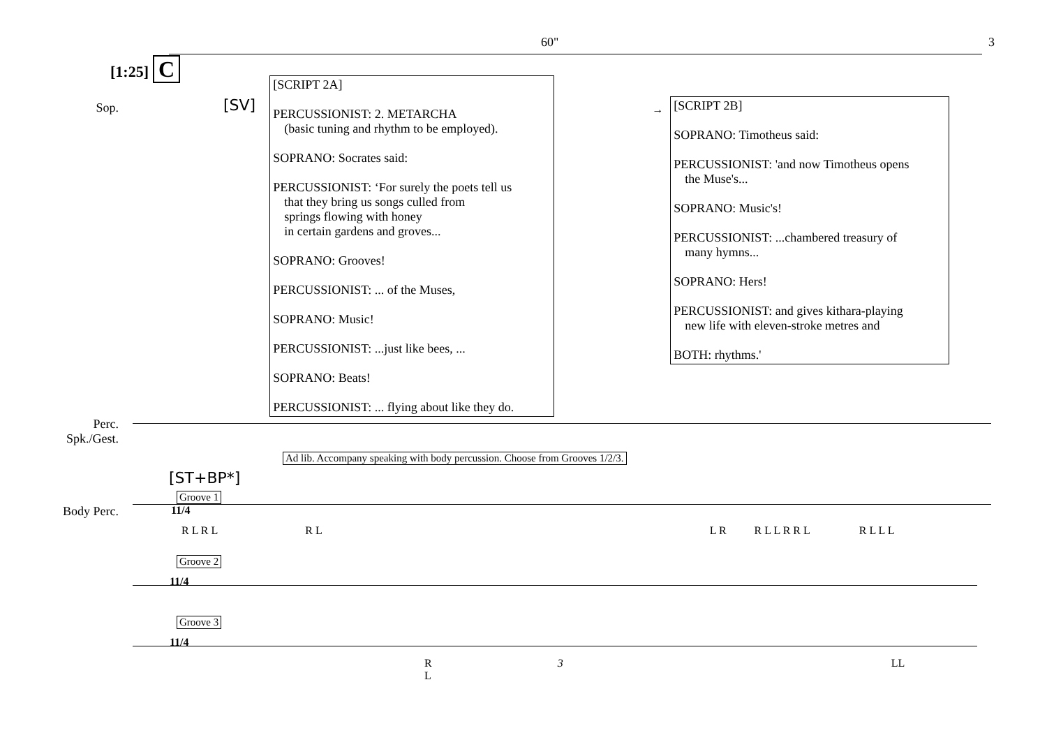60" 3
[1:25] C
Sop.
[SV]
[SCRIPT 2A]
PERCUSSIONIST: 2. METARCHA
(basic tuning and rhythm to be employed).
SOPRANO: Socrates said:
PERCUSSIONIST: ‘For surely the poets tell us
that they bring us songs culled from
springs flowing with honey
in certain gardens and groves...
SOPRANO: Grooves!
PERCUSSIONIST: ... of the Muses,
SOPRANO: Music!
PERCUSSIONIST: ...just like bees, ...
SOPRANO: Beats!
PERCUSSIONIST: ... flying about like they do.
→
[SCRIPT 2B]
SOPRANO: Timotheus said:
PERCUSSIONIST: 'and now Timotheus opens
the Muse's...
SOPRANO: Music's!
PERCUSSIONIST: ...chambered treasury of
many hymns...
SOPRANO: Hers!
PERCUSSIONIST: and gives kithara-playing
new life with eleven-stroke metres and
BOTH: rhythms.'
Perc.
Spk./Gest.
Ad lib. Accompany speaking with body percussion. Choose from Grooves 1/2/3.
[ST+BP*]
Groove 1
Body Perc. 11/4
R L R L R L L R R L L R R L R L L L
Groove 2
11/4
Groove 3
11/4
R
L 3 LL